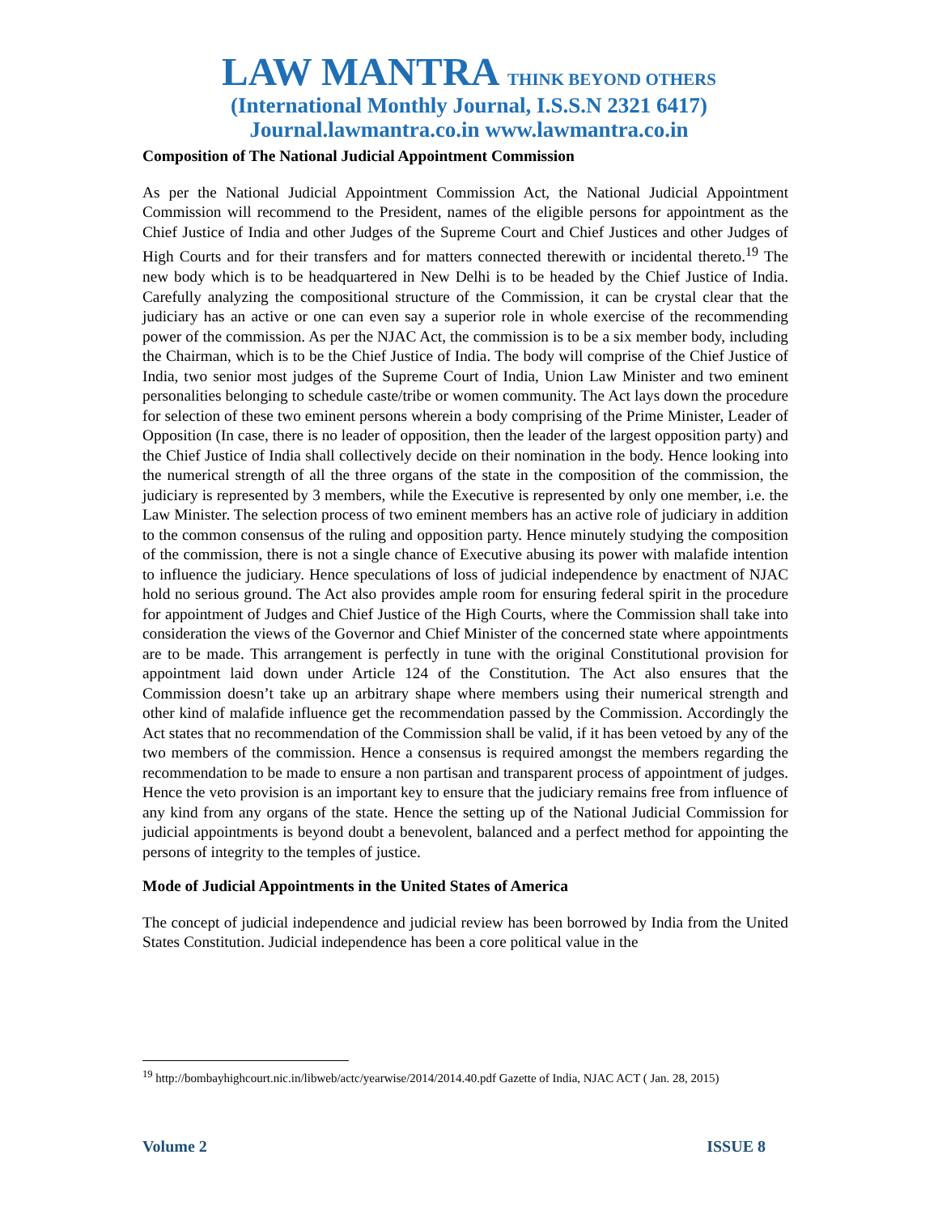LAW MANTRA THINK BEYOND OTHERS
(International Monthly Journal, I.S.S.N 2321 6417)
Journal.lawmantra.co.in www.lawmantra.co.in
Composition of The National Judicial Appointment Commission
As per the National Judicial Appointment Commission Act, the National Judicial Appointment Commission will recommend to the President, names of the eligible persons for appointment as the Chief Justice of India and other Judges of the Supreme Court and Chief Justices and other Judges of High Courts and for their transfers and for matters connected therewith or incidental thereto.<sup>19</sup> The new body which is to be headquartered in New Delhi is to be headed by the Chief Justice of India. Carefully analyzing the compositional structure of the Commission, it can be crystal clear that the judiciary has an active or one can even say a superior role in whole exercise of the recommending power of the commission. As per the NJAC Act, the commission is to be a six member body, including the Chairman, which is to be the Chief Justice of India. The body will comprise of the Chief Justice of India, two senior most judges of the Supreme Court of India, Union Law Minister and two eminent personalities belonging to schedule caste/tribe or women community. The Act lays down the procedure for selection of these two eminent persons wherein a body comprising of the Prime Minister, Leader of Opposition (In case, there is no leader of opposition, then the leader of the largest opposition party) and the Chief Justice of India shall collectively decide on their nomination in the body. Hence looking into the numerical strength of all the three organs of the state in the composition of the commission, the judiciary is represented by 3 members, while the Executive is represented by only one member, i.e. the Law Minister. The selection process of two eminent members has an active role of judiciary in addition to the common consensus of the ruling and opposition party. Hence minutely studying the composition of the commission, there is not a single chance of Executive abusing its power with malafide intention to influence the judiciary. Hence speculations of loss of judicial independence by enactment of NJAC hold no serious ground. The Act also provides ample room for ensuring federal spirit in the procedure for appointment of Judges and Chief Justice of the High Courts, where the Commission shall take into consideration the views of the Governor and Chief Minister of the concerned state where appointments are to be made. This arrangement is perfectly in tune with the original Constitutional provision for appointment laid down under Article 124 of the Constitution. The Act also ensures that the Commission doesn’t take up an arbitrary shape where members using their numerical strength and other kind of malafide influence get the recommendation passed by the Commission. Accordingly the Act states that no recommendation of the Commission shall be valid, if it has been vetoed by any of the two members of the commission. Hence a consensus is required amongst the members regarding the recommendation to be made to ensure a non partisan and transparent process of appointment of judges. Hence the veto provision is an important key to ensure that the judiciary remains free from influence of any kind from any organs of the state. Hence the setting up of the National Judicial Commission for judicial appointments is beyond doubt a benevolent, balanced and a perfect method for appointing the persons of integrity to the temples of justice.
Mode of Judicial Appointments in the United States of America
The concept of judicial independence and judicial review has been borrowed by India from the United States Constitution. Judicial independence has been a core political value in the
<sup>19</sup> http://bombayhighcourt.nic.in/libweb/actc/yearwise/2014/2014.40.pdf Gazette of India, NJAC ACT ( Jan. 28, 2015)
Volume 2 ISSUE 8